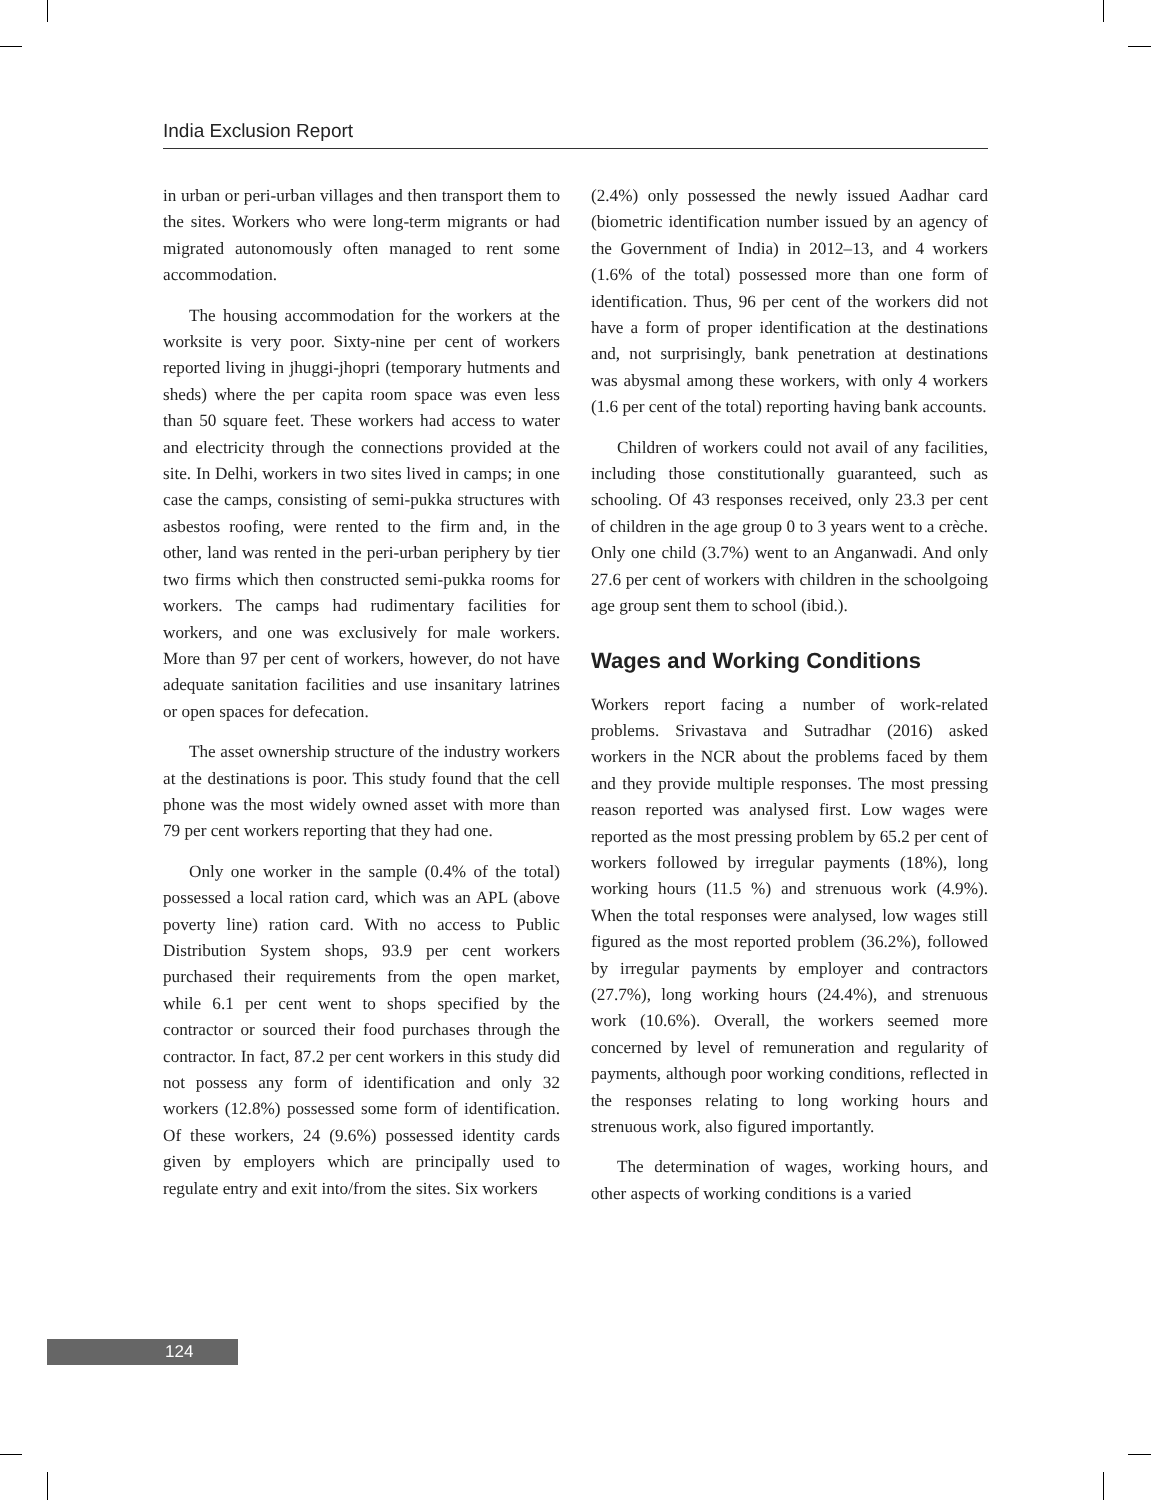India Exclusion Report
in urban or peri-urban villages and then transport them to the sites. Workers who were long-term migrants or had migrated autonomously often managed to rent some accommodation.
The housing accommodation for the workers at the worksite is very poor. Sixty-nine per cent of workers reported living in jhuggi-jhopri (temporary hutments and sheds) where the per capita room space was even less than 50 square feet. These workers had access to water and electricity through the connections provided at the site. In Delhi, workers in two sites lived in camps; in one case the camps, consisting of semi-pukka structures with asbestos roofing, were rented to the firm and, in the other, land was rented in the peri-urban periphery by tier two firms which then constructed semi-pukka rooms for workers. The camps had rudimentary facilities for workers, and one was exclusively for male workers. More than 97 per cent of workers, however, do not have adequate sanitation facilities and use insanitary latrines or open spaces for defecation.
The asset ownership structure of the industry workers at the destinations is poor. This study found that the cell phone was the most widely owned asset with more than 79 per cent workers reporting that they had one.
Only one worker in the sample (0.4% of the total) possessed a local ration card, which was an APL (above poverty line) ration card. With no access to Public Distribution System shops, 93.9 per cent workers purchased their requirements from the open market, while 6.1 per cent went to shops specified by the contractor or sourced their food purchases through the contractor. In fact, 87.2 per cent workers in this study did not possess any form of identification and only 32 workers (12.8%) possessed some form of identification. Of these workers, 24 (9.6%) possessed identity cards given by employers which are principally used to regulate entry and exit into/from the sites. Six workers
(2.4%) only possessed the newly issued Aadhar card (biometric identification number issued by an agency of the Government of India) in 2012–13, and 4 workers (1.6% of the total) possessed more than one form of identification. Thus, 96 per cent of the workers did not have a form of proper identification at the destinations and, not surprisingly, bank penetration at destinations was abysmal among these workers, with only 4 workers (1.6 per cent of the total) reporting having bank accounts.
Children of workers could not avail of any facilities, including those constitutionally guaranteed, such as schooling. Of 43 responses received, only 23.3 per cent of children in the age group 0 to 3 years went to a crèche. Only one child (3.7%) went to an Anganwadi. And only 27.6 per cent of workers with children in the schoolgoing age group sent them to school (ibid.).
Wages and Working Conditions
Workers report facing a number of work-related problems. Srivastava and Sutradhar (2016) asked workers in the NCR about the problems faced by them and they provide multiple responses. The most pressing reason reported was analysed first. Low wages were reported as the most pressing problem by 65.2 per cent of workers followed by irregular payments (18%), long working hours (11.5 %) and strenuous work (4.9%). When the total responses were analysed, low wages still figured as the most reported problem (36.2%), followed by irregular payments by employer and contractors (27.7%), long working hours (24.4%), and strenuous work (10.6%). Overall, the workers seemed more concerned by level of remuneration and regularity of payments, although poor working conditions, reflected in the responses relating to long working hours and strenuous work, also figured importantly.
The determination of wages, working hours, and other aspects of working conditions is a varied
124